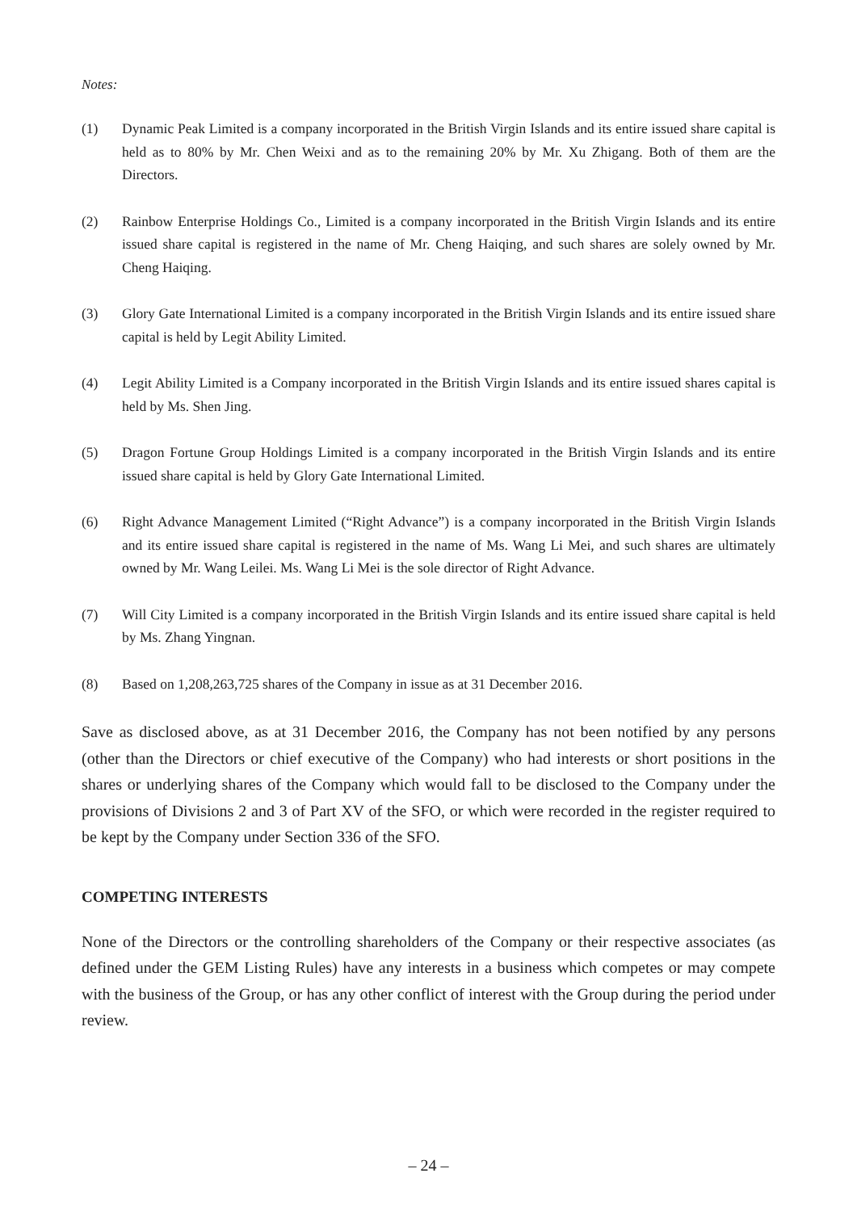Notes:
(1) Dynamic Peak Limited is a company incorporated in the British Virgin Islands and its entire issued share capital is held as to 80% by Mr. Chen Weixi and as to the remaining 20% by Mr. Xu Zhigang. Both of them are the Directors.
(2) Rainbow Enterprise Holdings Co., Limited is a company incorporated in the British Virgin Islands and its entire issued share capital is registered in the name of Mr. Cheng Haiqing, and such shares are solely owned by Mr. Cheng Haiqing.
(3) Glory Gate International Limited is a company incorporated in the British Virgin Islands and its entire issued share capital is held by Legit Ability Limited.
(4) Legit Ability Limited is a Company incorporated in the British Virgin Islands and its entire issued shares capital is held by Ms. Shen Jing.
(5) Dragon Fortune Group Holdings Limited is a company incorporated in the British Virgin Islands and its entire issued share capital is held by Glory Gate International Limited.
(6) Right Advance Management Limited (“Right Advance”) is a company incorporated in the British Virgin Islands and its entire issued share capital is registered in the name of Ms. Wang Li Mei, and such shares are ultimately owned by Mr. Wang Leilei. Ms. Wang Li Mei is the sole director of Right Advance.
(7) Will City Limited is a company incorporated in the British Virgin Islands and its entire issued share capital is held by Ms. Zhang Yingnan.
(8) Based on 1,208,263,725 shares of the Company in issue as at 31 December 2016.
Save as disclosed above, as at 31 December 2016, the Company has not been notified by any persons (other than the Directors or chief executive of the Company) who had interests or short positions in the shares or underlying shares of the Company which would fall to be disclosed to the Company under the provisions of Divisions 2 and 3 of Part XV of the SFO, or which were recorded in the register required to be kept by the Company under Section 336 of the SFO.
COMPETING INTERESTS
None of the Directors or the controlling shareholders of the Company or their respective associates (as defined under the GEM Listing Rules) have any interests in a business which competes or may compete with the business of the Group, or has any other conflict of interest with the Group during the period under review.
– 24 –